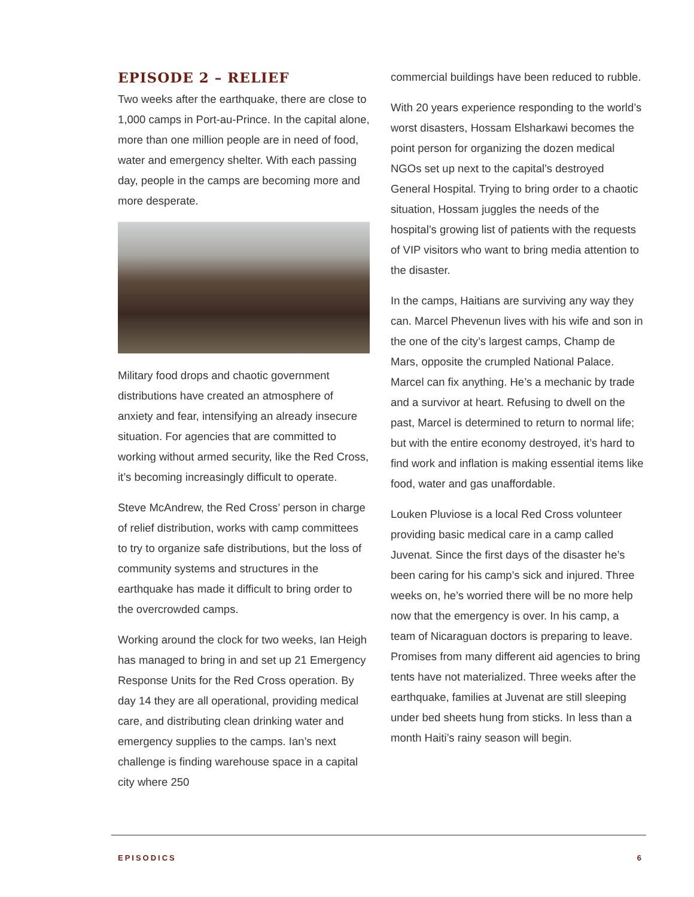EPISODE 2 – RELIEF
Two weeks after the earthquake, there are close to 1,000 camps in Port-au-Prince. In the capital alone, more than one million people are in need of food, water and emergency shelter. With each passing day, people in the camps are becoming more and more desperate.
Military food drops and chaotic government distributions have created an atmosphere of anxiety and fear, intensifying an already insecure situation. For agencies that are committed to working without armed security, like the Red Cross, it’s becoming increasingly difficult to operate.
Steve McAndrew, the Red Cross’ person in charge of relief distribution, works with camp committees to try to organize safe distributions, but the loss of community systems and structures in the earthquake has made it difficult to bring order to the overcrowded camps.
Working around the clock for two weeks, Ian Heigh has managed to bring in and set up 21 Emergency Response Units for the Red Cross operation. By day 14 they are all operational, providing medical care, and distributing clean drinking water and emergency supplies to the camps. Ian’s next challenge is finding warehouse space in a capital city where 250
commercial buildings have been reduced to rubble.
With 20 years experience responding to the world’s worst disasters, Hossam Elsharkawi becomes the point person for organizing the dozen medical NGOs set up next to the capital’s destroyed General Hospital. Trying to bring order to a chaotic situation, Hossam juggles the needs of the hospital’s growing list of patients with the requests of VIP visitors who want to bring media attention to the disaster.
In the camps, Haitians are surviving any way they can. Marcel Phevenun lives with his wife and son in the one of the city’s largest camps, Champ de Mars, opposite the crumpled National Palace. Marcel can fix anything. He’s a mechanic by trade and a survivor at heart. Refusing to dwell on the past, Marcel is determined to return to normal life; but with the entire economy destroyed, it’s hard to find work and inflation is making essential items like food, water and gas unaffordable.
Louken Pluviose is a local Red Cross volunteer providing basic medical care in a camp called Juvenat. Since the first days of the disaster he’s been caring for his camp’s sick and injured. Three weeks on, he’s worried there will be no more help now that the emergency is over. In his camp, a team of Nicaraguan doctors is preparing to leave. Promises from many different aid agencies to bring tents have not materialized. Three weeks after the earthquake, families at Juvenat are still sleeping under bed sheets hung from sticks. In less than a month Haiti’s rainy season will begin.
EPISODICS 6